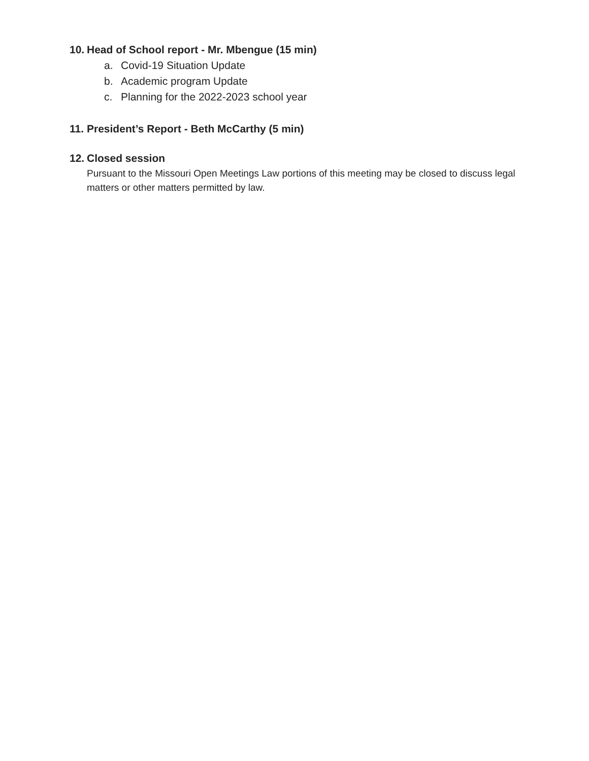10. Head of School report - Mr. Mbengue (15 min)
a. Covid-19 Situation Update
b. Academic program Update
c. Planning for the 2022-2023 school year
11. President’s Report - Beth McCarthy (5 min)
12. Closed session
Pursuant to the Missouri Open Meetings Law portions of this meeting may be closed to discuss legal matters or other matters permitted by law.